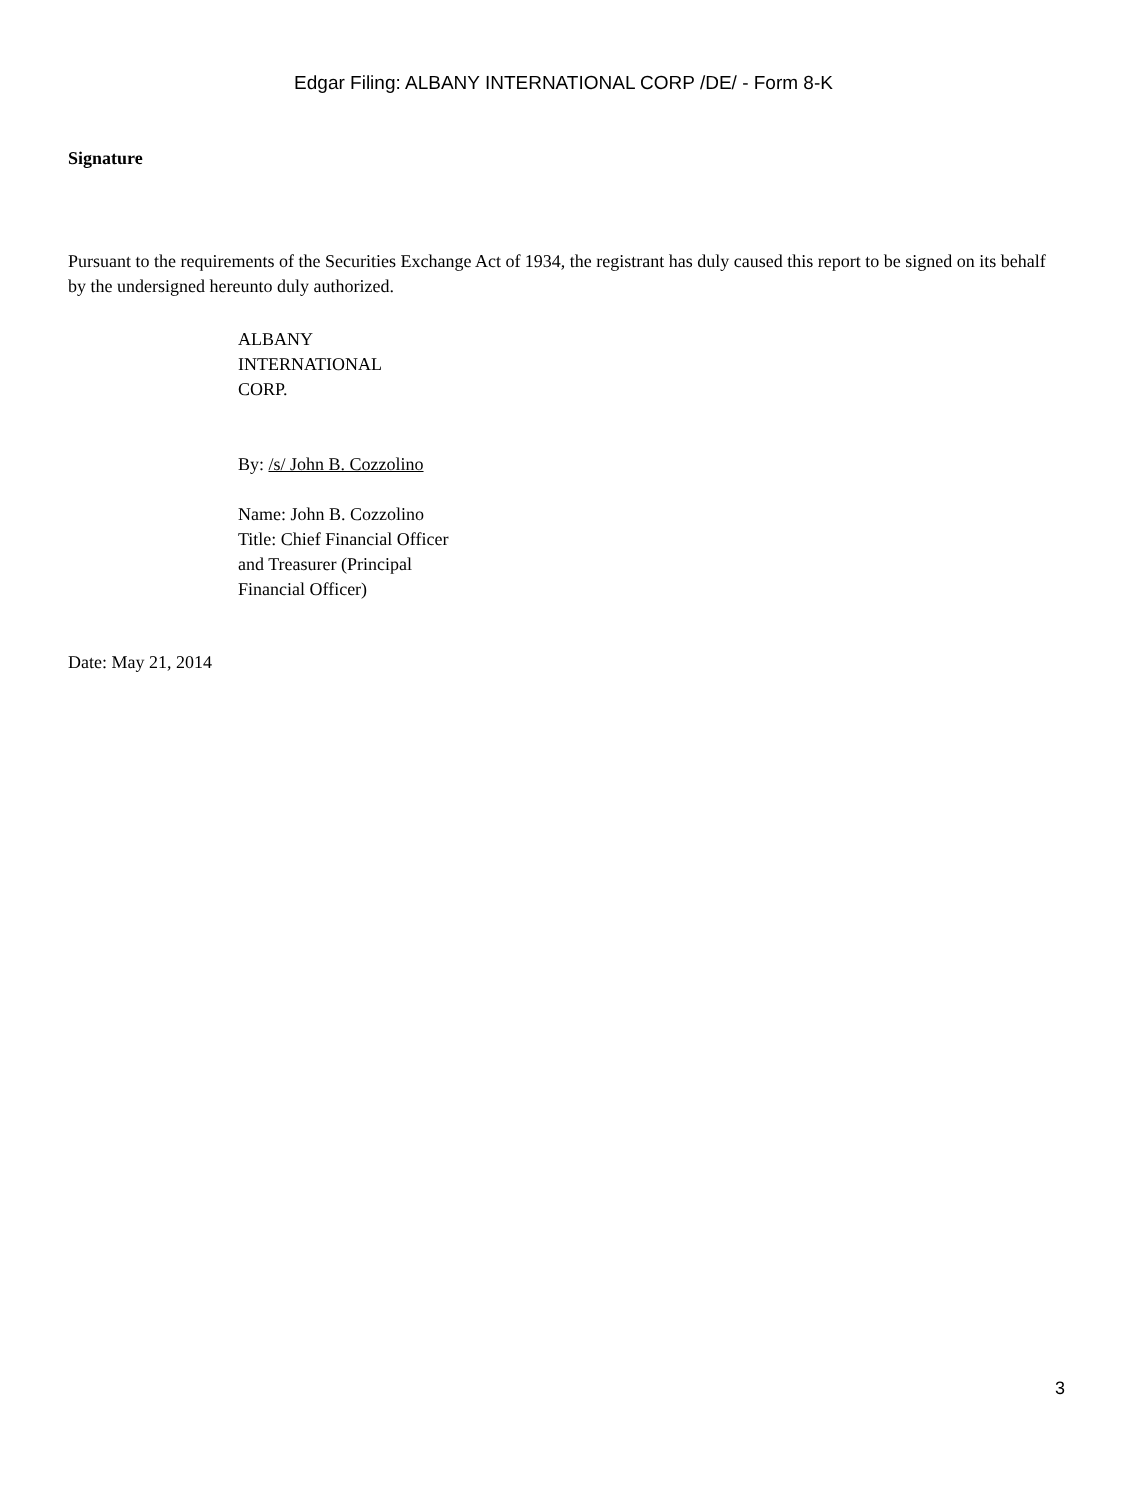Edgar Filing: ALBANY INTERNATIONAL CORP /DE/ - Form 8-K
Signature
Pursuant to the requirements of the Securities Exchange Act of 1934, the registrant has duly caused this report to be signed on its behalf by the undersigned hereunto duly authorized.
ALBANY
INTERNATIONAL
CORP.
By: /s/ John B. Cozzolino
Name: John B. Cozzolino
Title: Chief Financial Officer and Treasurer (Principal Financial Officer)
Date: May 21, 2014
3